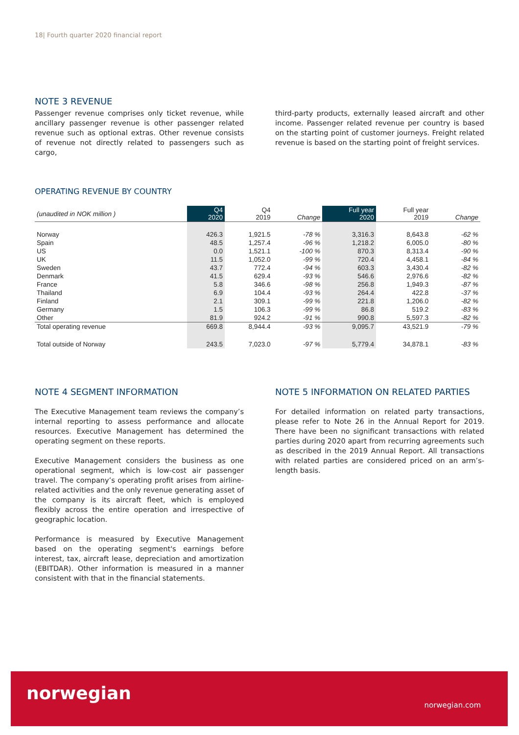18| Fourth quarter 2020 financial report
NOTE 3 REVENUE
Passenger revenue comprises only ticket revenue, while ancillary passenger revenue is other passenger related revenue such as optional extras. Other revenue consists of revenue not directly related to passengers such as cargo,
third-party products, externally leased aircraft and other income. Passenger related revenue per country is based on the starting point of customer journeys. Freight related revenue is based on the starting point of freight services.
OPERATING REVENUE BY COUNTRY
| (unaudited in NOK million ) | Q4 2020 | Q4 2019 | Change | Full year 2020 | Full year 2019 | Change |
| --- | --- | --- | --- | --- | --- | --- |
| Norway | 426.3 | 1,921.5 | -78 % | 3,316.3 | 8,643.8 | -62 % |
| Spain | 48.5 | 1,257.4 | -96 % | 1,218.2 | 6,005.0 | -80 % |
| US | 0.0 | 1,521.1 | -100 % | 870.3 | 8,313.4 | -90 % |
| UK | 11.5 | 1,052.0 | -99 % | 720.4 | 4,458.1 | -84 % |
| Sweden | 43.7 | 772.4 | -94 % | 603.3 | 3,430.4 | -82 % |
| Denmark | 41.5 | 629.4 | -93 % | 546.6 | 2,976.6 | -82 % |
| France | 5.8 | 346.6 | -98 % | 256.8 | 1,949.3 | -87 % |
| Thailand | 6.9 | 104.4 | -93 % | 264.4 | 422.8 | -37 % |
| Finland | 2.1 | 309.1 | -99 % | 221.8 | 1,206.0 | -82 % |
| Germany | 1.5 | 106.3 | -99 % | 86.8 | 519.2 | -83 % |
| Other | 81.9 | 924.2 | -91 % | 990.8 | 5,597.3 | -82 % |
| Total operating revenue | 669.8 | 8,944.4 | -93 % | 9,095.7 | 43,521.9 | -79 % |
| Total outside of Norway | 243.5 | 7,023.0 | -97 % | 5,779.4 | 34,878.1 | -83 % |
NOTE 4 SEGMENT INFORMATION
The Executive Management team reviews the company’s internal reporting to assess performance and allocate resources. Executive Management has determined the operating segment on these reports.
Executive Management considers the business as one operational segment, which is low-cost air passenger travel. The company’s operating profit arises from airline-related activities and the only revenue generating asset of the company is its aircraft fleet, which is employed flexibly across the entire operation and irrespective of geographic location.
Performance is measured by Executive Management based on the operating segment's earnings before interest, tax, aircraft lease, depreciation and amortization (EBITDAR). Other information is measured in a manner consistent with that in the financial statements.
NOTE 5 INFORMATION ON RELATED PARTIES
For detailed information on related party transactions, please refer to Note 26 in the Annual Report for 2019. There have been no significant transactions with related parties during 2020 apart from recurring agreements such as described in the 2019 Annual Report. All transactions with related parties are considered priced on an arm’s-length basis.
norwegian
norwegian.com